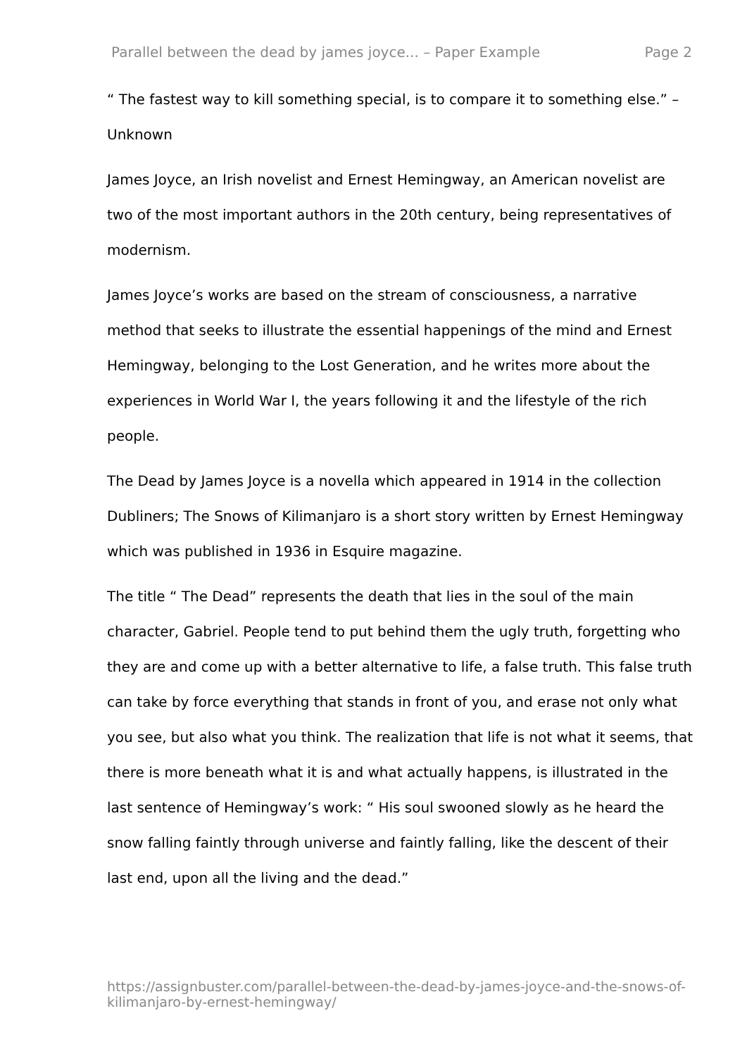Parallel between the dead by james joyce... – Paper Example Page 2
“ The fastest way to kill something special, is to compare it to something else.” – Unknown
James Joyce, an Irish novelist and Ernest Hemingway, an American novelist are two of the most important authors in the 20th century, being representatives of modernism.
James Joyce’s works are based on the stream of consciousness, a narrative method that seeks to illustrate the essential happenings of the mind and Ernest Hemingway, belonging to the Lost Generation, and he writes more about the experiences in World War I, the years following it and the lifestyle of the rich people.
The Dead by James Joyce is a novella which appeared in 1914 in the collection Dubliners; The Snows of Kilimanjaro is a short story written by Ernest Hemingway which was published in 1936 in Esquire magazine.
The title “ The Dead” represents the death that lies in the soul of the main character, Gabriel. People tend to put behind them the ugly truth, forgetting who they are and come up with a better alternative to life, a false truth. This false truth can take by force everything that stands in front of you, and erase not only what you see, but also what you think. The realization that life is not what it seems, that there is more beneath what it is and what actually happens, is illustrated in the last sentence of Hemingway’s work: “ His soul swooned slowly as he heard the snow falling faintly through universe and faintly falling, like the descent of their last end, upon all the living and the dead.”
https://assignbuster.com/parallel-between-the-dead-by-james-joyce-and-the-snows-of-kilimanjaro-by-ernest-hemingway/